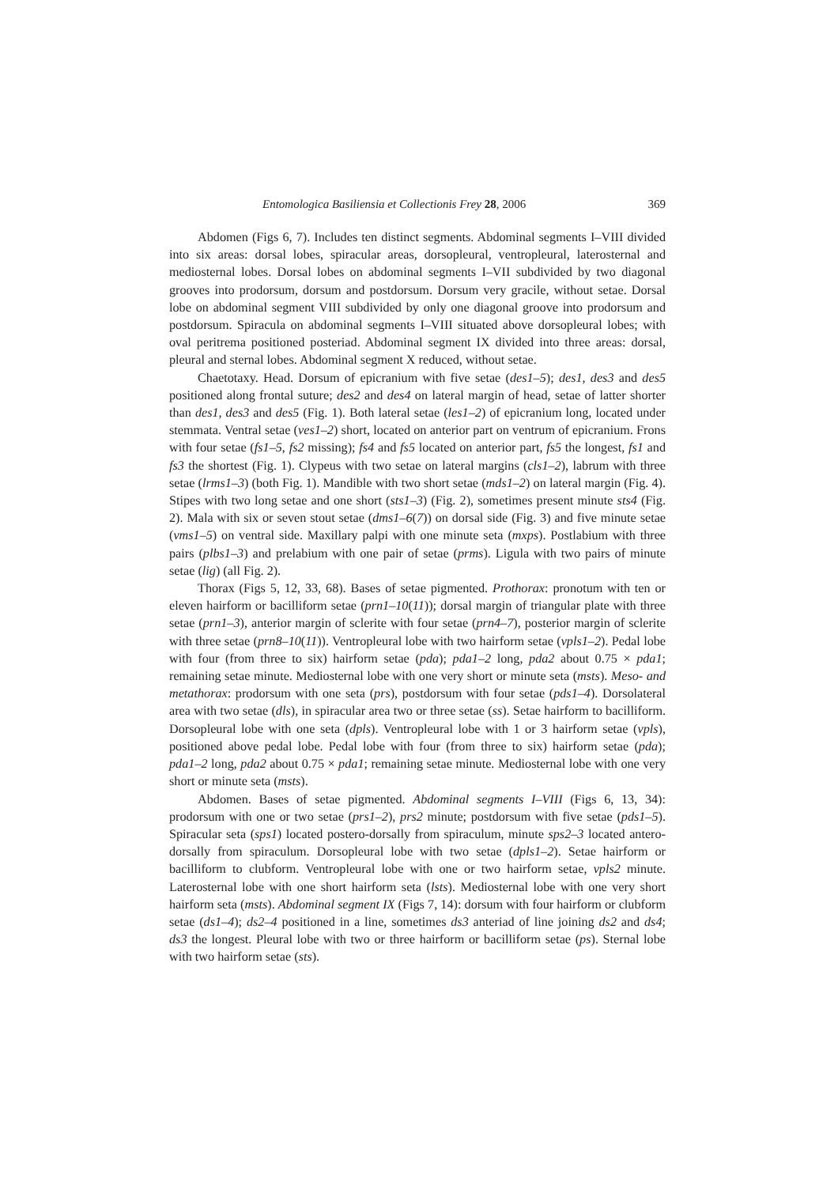Entomologica Basiliensia et Collectionis Frey 28, 2006 369
Abdomen (Figs 6, 7). Includes ten distinct segments. Abdominal segments I–VIII divided into six areas: dorsal lobes, spiracular areas, dorsopleural, ventropleural, laterosternal and mediosternal lobes. Dorsal lobes on abdominal segments I–VII subdivided by two diagonal grooves into prodorsum, dorsum and postdorsum. Dorsum very gracile, without setae. Dorsal lobe on abdominal segment VIII subdivided by only one diagonal groove into prodorsum and postdorsum. Spiracula on abdominal segments I–VIII situated above dorsopleural lobes; with oval peritrema positioned posteriad. Abdominal segment IX divided into three areas: dorsal, pleural and sternal lobes. Abdominal segment X reduced, without setae.
Chaetotaxy. Head. Dorsum of epicranium with five setae (des1–5); des1, des3 and des5 positioned along frontal suture; des2 and des4 on lateral margin of head, setae of latter shorter than des1, des3 and des5 (Fig. 1). Both lateral setae (les1–2) of epicranium long, located under stemmata. Ventral setae (ves1–2) short, located on anterior part on ventrum of epicranium. Frons with four setae (fs1–5, fs2 missing); fs4 and fs5 located on anterior part, fs5 the longest, fs1 and fs3 the shortest (Fig. 1). Clypeus with two setae on lateral margins (cls1–2), labrum with three setae (lrms1–3) (both Fig. 1). Mandible with two short setae (mds1–2) on lateral margin (Fig. 4). Stipes with two long setae and one short (sts1–3) (Fig. 2), sometimes present minute sts4 (Fig. 2). Mala with six or seven stout setae (dms1–6(7)) on dorsal side (Fig. 3) and five minute setae (vms1–5) on ventral side. Maxillary palpi with one minute seta (mxps). Postlabium with three pairs (plbs1–3) and prelabium with one pair of setae (prms). Ligula with two pairs of minute setae (lig) (all Fig. 2).
Thorax (Figs 5, 12, 33, 68). Bases of setae pigmented. Prothorax: pronotum with ten or eleven hairform or bacilliform setae (prn1–10(11)); dorsal margin of triangular plate with three setae (prn1–3), anterior margin of sclerite with four setae (prn4–7), posterior margin of sclerite with three setae (prn8–10(11)). Ventropleural lobe with two hairform setae (vpls1–2). Pedal lobe with four (from three to six) hairform setae (pda); pda1–2 long, pda2 about 0.75 × pda1; remaining setae minute. Mediosternal lobe with one very short or minute seta (msts). Meso- and metathorax: prodorsum with one seta (prs), postdorsum with four setae (pds1–4). Dorsolateral area with two setae (dls), in spiracular area two or three setae (ss). Setae hairform to bacilliform. Dorsopleural lobe with one seta (dpls). Ventropleural lobe with 1 or 3 hairform setae (vpls), positioned above pedal lobe. Pedal lobe with four (from three to six) hairform setae (pda); pda1–2 long, pda2 about 0.75 × pda1; remaining setae minute. Mediosternal lobe with one very short or minute seta (msts).
Abdomen. Bases of setae pigmented. Abdominal segments I–VIII (Figs 6, 13, 34): prodorsum with one or two setae (prs1–2), prs2 minute; postdorsum with five setae (pds1–5). Spiracular seta (sps1) located postero-dorsally from spiraculum, minute sps2–3 located antero-dorsally from spiraculum. Dorsopleural lobe with two setae (dpls1–2). Setae hairform or bacilliform to clubform. Ventropleural lobe with one or two hairform setae, vpls2 minute. Laterosternal lobe with one short hairform seta (lsts). Mediosternal lobe with one very short hairform seta (msts). Abdominal segment IX (Figs 7, 14): dorsum with four hairform or clubform setae (ds1–4); ds2–4 positioned in a line, sometimes ds3 anteriad of line joining ds2 and ds4; ds3 the longest. Pleural lobe with two or three hairform or bacilliform setae (ps). Sternal lobe with two hairform setae (sts).